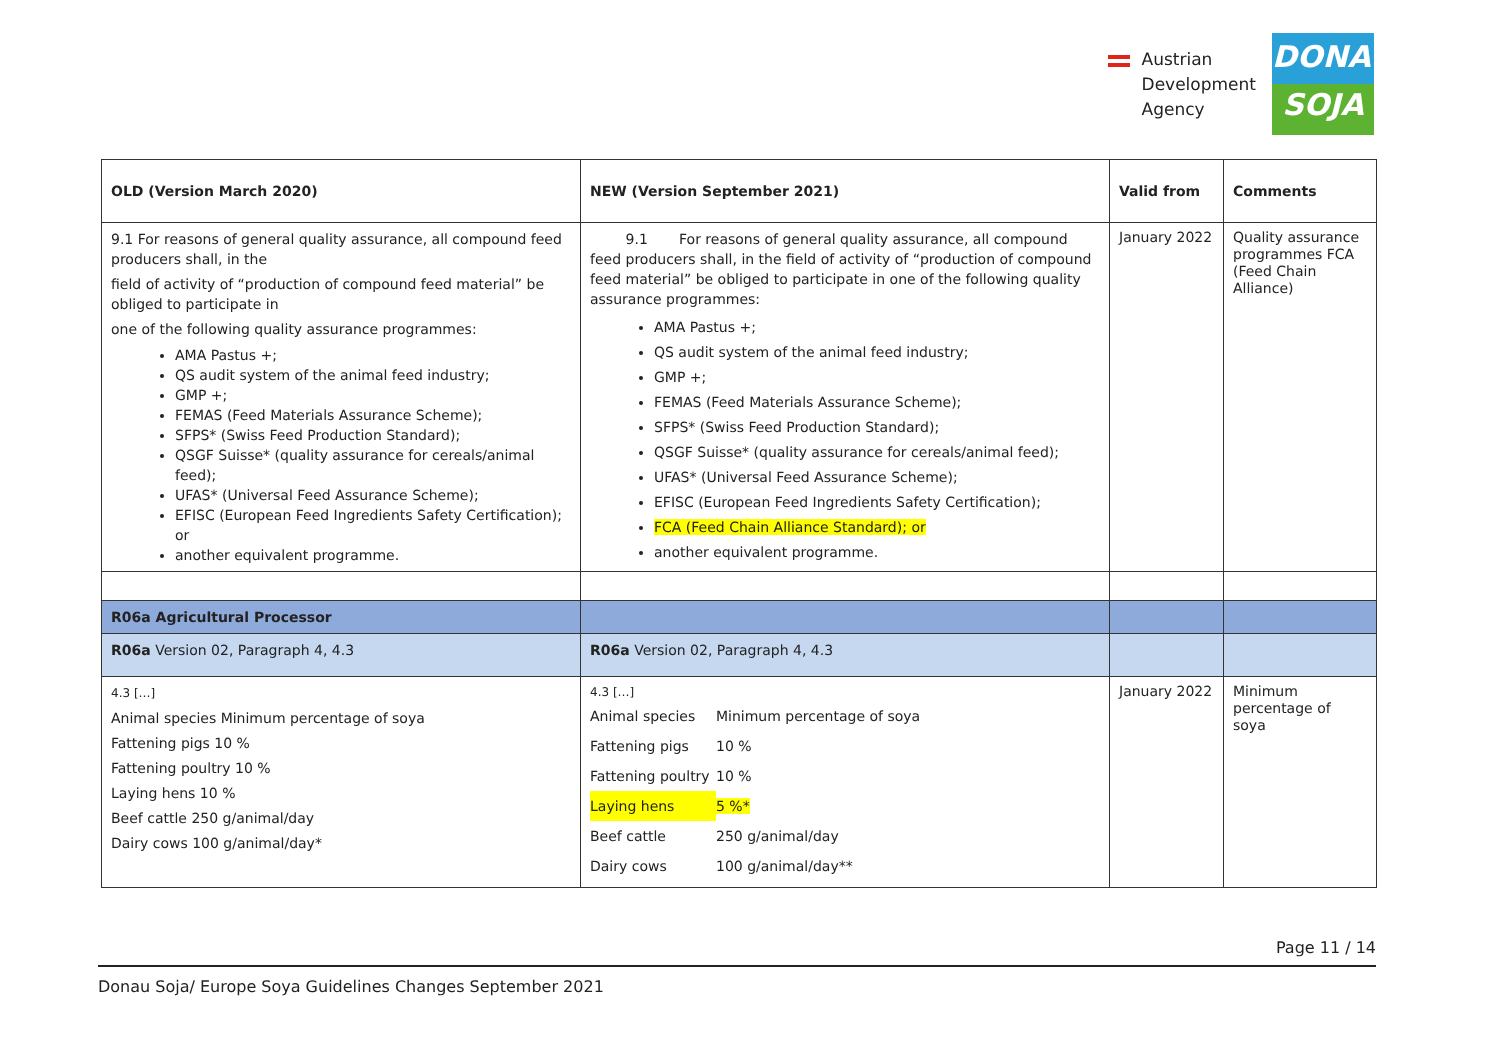Austrian
Development
Agency
DONAU
SOJA
| OLD (Version March 2020) | NEW (Version September 2021) | Valid from | Comments |
| --- | --- | --- | --- |
| 9.1 For reasons of general quality assurance, all compound feed producers shall, in the field of activity of “production of compound feed material” be obliged to participate in one of the following quality assurance programmes: AMA Pastus +; QS audit system of the animal feed industry; GMP +; FEMAS (Feed Materials Assurance Scheme); SFPS* (Swiss Feed Production Standard); QSGF Suisse* (quality assurance for cereals/animal feed); UFAS* (Universal Feed Assurance Scheme); EFISC (European Feed Ingredients Safety Certification); or another equivalent programme. | 9.1 For reasons of general quality assurance, all compound feed producers shall, in the field of activity of “production of compound feed material” be obliged to participate in one of the following quality assurance programmes: AMA Pastus +; QS audit system of the animal feed industry; GMP +; FEMAS (Feed Materials Assurance Scheme); SFPS* (Swiss Feed Production Standard); QSGF Suisse* (quality assurance for cereals/animal feed); UFAS* (Universal Feed Assurance Scheme); EFISC (European Feed Ingredients Safety Certification); FCA (Feed Chain Alliance Standard); or another equivalent programme. | January 2022 | Quality assurance programmes FCA (Feed Chain Alliance) |
| R06a Agricultural Processor | | | |
| R06a Version 02, Paragraph 4, 4.3 | R06a Version 02, Paragraph 4, 4.3 | | |
| 4.3 […] Animal species Minimum percentage of soya Fattening pigs 10 % Fattening poultry 10 % Laying hens 10 % Beef cattle 250 g/animal/day Dairy cows 100 g/animal/day* | 4.3 […] Animal species Minimum percentage of soya Fattening pigs 10 % Fattening poultry 10 % Laying hens 5 %* Beef cattle 250 g/animal/day Dairy cows 100 g/animal/day** | January 2022 | Minimum percentage of soya |
Page 11 / 14
Donau Soja/ Europe Soya Guidelines Changes September 2021